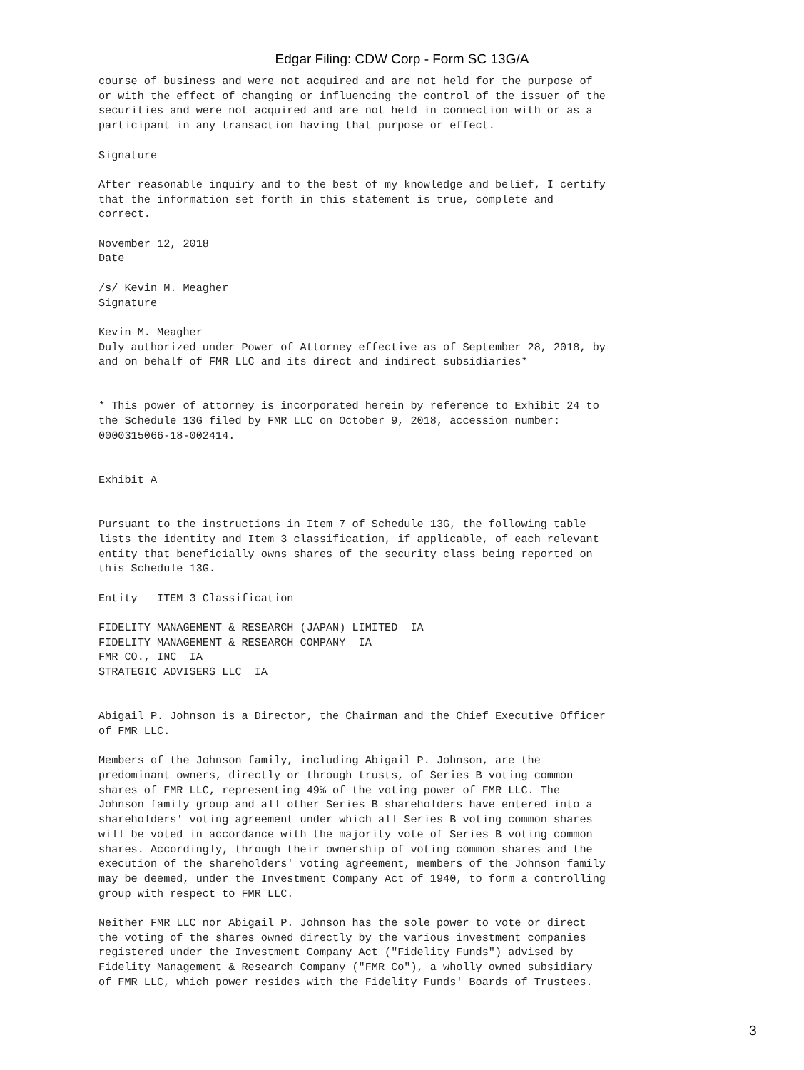Edgar Filing: CDW Corp - Form SC 13G/A
course of business and were not acquired and are not held for the purpose of
or with the effect of changing or influencing the control of the issuer of the
securities and were not acquired and are not held in connection with or as a
participant in any transaction having that purpose or effect.

Signature

After reasonable inquiry and to the best of my knowledge and belief, I certify
that the information set forth in this statement is true, complete and
correct.

November 12, 2018
Date

/s/ Kevin M. Meagher
Signature

Kevin M. Meagher
Duly authorized under Power of Attorney effective as of September 28, 2018, by
and on behalf of FMR LLC and its direct and indirect subsidiaries*


* This power of attorney is incorporated herein by reference to Exhibit 24 to
the Schedule 13G filed by FMR LLC on October 9, 2018, accession number:
0000315066-18-002414.


Exhibit A


Pursuant to the instructions in Item 7 of Schedule 13G, the following table
lists the identity and Item 3 classification, if applicable, of each relevant
entity that beneficially owns shares of the security class being reported on
this Schedule 13G.

Entity   ITEM 3 Classification

FIDELITY MANAGEMENT & RESEARCH (JAPAN) LIMITED  IA
FIDELITY MANAGEMENT & RESEARCH COMPANY  IA
FMR CO., INC  IA
STRATEGIC ADVISERS LLC  IA


Abigail P. Johnson is a Director, the Chairman and the Chief Executive Officer
of FMR LLC.

Members of the Johnson family, including Abigail P. Johnson, are the
predominant owners, directly or through trusts, of Series B voting common
shares of FMR LLC, representing 49% of the voting power of FMR LLC. The
Johnson family group and all other Series B shareholders have entered into a
shareholders' voting agreement under which all Series B voting common shares
will be voted in accordance with the majority vote of Series B voting common
shares. Accordingly, through their ownership of voting common shares and the
execution of the shareholders' voting agreement, members of the Johnson family
may be deemed, under the Investment Company Act of 1940, to form a controlling
group with respect to FMR LLC.

Neither FMR LLC nor Abigail P. Johnson has the sole power to vote or direct
the voting of the shares owned directly by the various investment companies
registered under the Investment Company Act ("Fidelity Funds") advised by
Fidelity Management & Research Company ("FMR Co"), a wholly owned subsidiary
of FMR LLC, which power resides with the Fidelity Funds' Boards of Trustees.
3